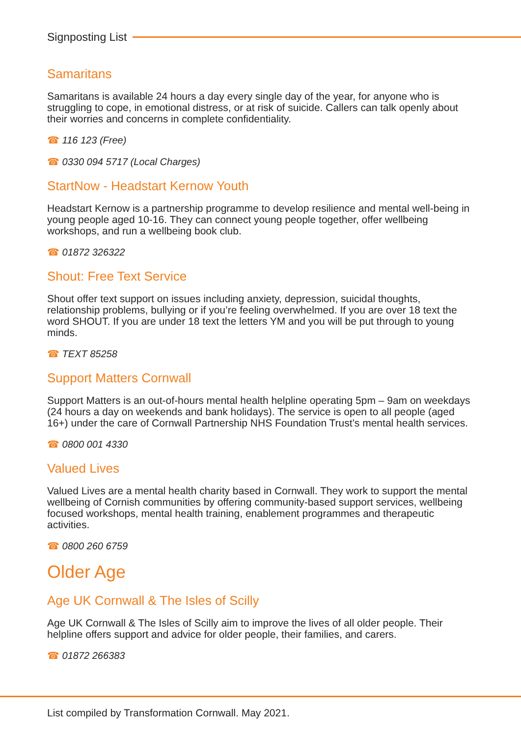Signposting List
Samaritans
Samaritans is available 24 hours a day every single day of the year, for anyone who is struggling to cope, in emotional distress, or at risk of suicide. Callers can talk openly about their worries and concerns in complete confidentiality.
☎ 116 123 (Free)
☎ 0330 094 5717 (Local Charges)
StartNow - Headstart Kernow Youth
Headstart Kernow is a partnership programme to develop resilience and mental well-being in young people aged 10-16. They can connect young people together, offer wellbeing workshops, and run a wellbeing book club.
☎ 01872 326322
Shout: Free Text Service
Shout offer text support on issues including anxiety, depression, suicidal thoughts, relationship problems, bullying or if you’re feeling overwhelmed. If you are over 18 text the word SHOUT. If you are under 18 text the letters YM and you will be put through to young minds.
☎ TEXT 85258
Support Matters Cornwall
Support Matters is an out-of-hours mental health helpline operating 5pm – 9am on weekdays (24 hours a day on weekends and bank holidays). The service is open to all people (aged 16+) under the care of Cornwall Partnership NHS Foundation Trust’s mental health services.
☎ 0800 001 4330
Valued Lives
Valued Lives are a mental health charity based in Cornwall. They work to support the mental wellbeing of Cornish communities by offering community-based support services, wellbeing focused workshops, mental health training, enablement programmes and therapeutic activities.
☎ 0800 260 6759
Older Age
Age UK Cornwall & The Isles of Scilly
Age UK Cornwall & The Isles of Scilly aim to improve the lives of all older people. Their helpline offers support and advice for older people, their families, and carers.
☎ 01872 266383
List compiled by Transformation Cornwall. May 2021.